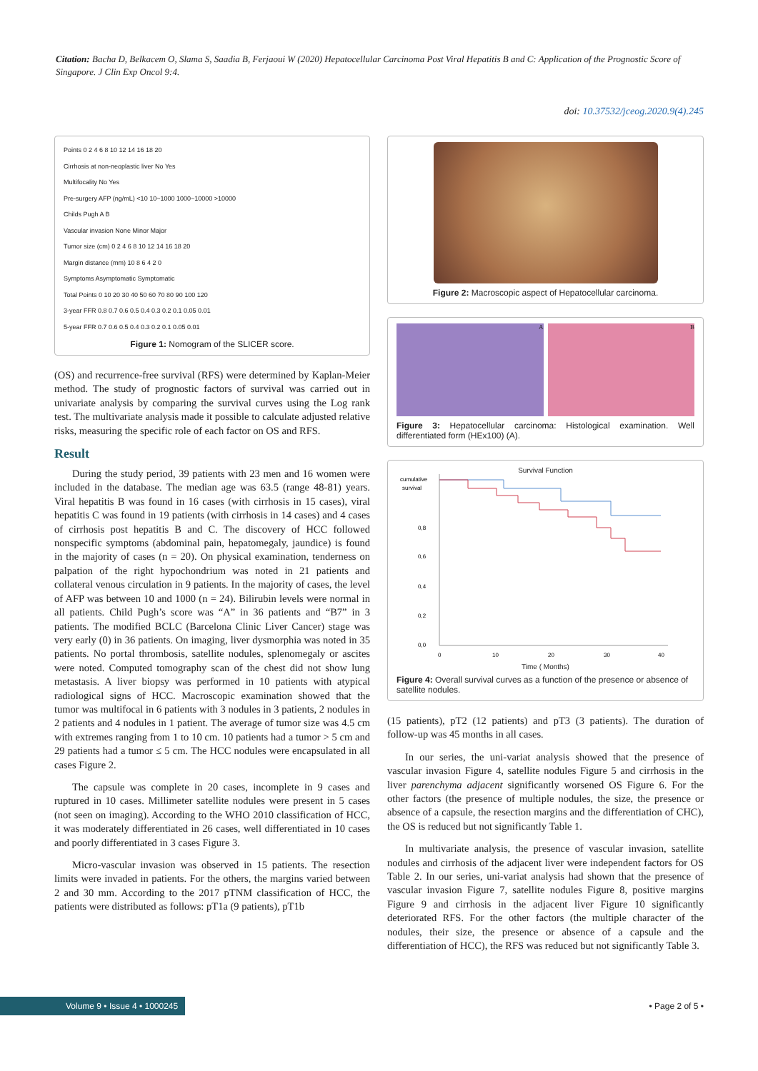Citation: Bacha D, Belkacem O, Slama S, Saadia B, Ferjaoui W (2020) Hepatocellular Carcinoma Post Viral Hepatitis B and C: Application of the Prognostic Score of Singapore. J Clin Exp Oncol 9:4.
doi: 10.37532/jceog.2020.9(4).245
Points 0 2 4 6 8 10 12 14 16 18 20
Cirrhosis at non-neoplastic liver No Yes
Multifocality No Yes
Pre-surgery AFP (ng/mL) <10 10~1000 1000~10000 >10000
Childs Pugh A B
Vascular invasion None Minor Major
Tumor size (cm) 0 2 4 6 8 10 12 14 16 18 20
Margin distance (mm) 10 8 6 4 2 0
Symptoms Asymptomatic Symptomatic
Total Points 0 10 20 30 40 50 60 70 80 90 100 120
3-year FFR 0.8 0.7 0.6 0.5 0.4 0.3 0.2 0.1 0.05 0.01
5-year FFR 0.7 0.6 0.5 0.4 0.3 0.2 0.1 0.05 0.01
Figure 1: Nomogram of the SLICER score.
(OS) and recurrence-free survival (RFS) were determined by Kaplan-Meier method. The study of prognostic factors of survival was carried out in univariate analysis by comparing the survival curves using the Log rank test. The multivariate analysis made it possible to calculate adjusted relative risks, measuring the specific role of each factor on OS and RFS.
Result
During the study period, 39 patients with 23 men and 16 women were included in the database. The median age was 63.5 (range 48-81) years. Viral hepatitis B was found in 16 cases (with cirrhosis in 15 cases), viral hepatitis C was found in 19 patients (with cirrhosis in 14 cases) and 4 cases of cirrhosis post hepatitis B and C. The discovery of HCC followed nonspecific symptoms (abdominal pain, hepatomegaly, jaundice) is found in the majority of cases (n = 20). On physical examination, tenderness on palpation of the right hypochondrium was noted in 21 patients and collateral venous circulation in 9 patients. In the majority of cases, the level of AFP was between 10 and 1000 (n = 24). Bilirubin levels were normal in all patients. Child Pugh’s score was “A” in 36 patients and “B7” in 3 patients. The modified BCLC (Barcelona Clinic Liver Cancer) stage was very early (0) in 36 patients. On imaging, liver dysmorphia was noted in 35 patients. No portal thrombosis, satellite nodules, splenomegaly or ascites were noted. Computed tomography scan of the chest did not show lung metastasis. A liver biopsy was performed in 10 patients with atypical radiological signs of HCC. Macroscopic examination showed that the tumor was multifocal in 6 patients with 3 nodules in 3 patients, 2 nodules in 2 patients and 4 nodules in 1 patient. The average of tumor size was 4.5 cm with extremes ranging from 1 to 10 cm. 10 patients had a tumor > 5 cm and 29 patients had a tumor ≤ 5 cm. The HCC nodules were encapsulated in all cases Figure 2.
The capsule was complete in 20 cases, incomplete in 9 cases and ruptured in 10 cases. Millimeter satellite nodules were present in 5 cases (not seen on imaging). According to the WHO 2010 classification of HCC, it was moderately differentiated in 26 cases, well differentiated in 10 cases and poorly differentiated in 3 cases Figure 3.
Micro-vascular invasion was observed in 15 patients. The resection limits were invaded in patients. For the others, the margins varied between 2 and 30 mm. According to the 2017 pTNM classification of HCC, the patients were distributed as follows: pT1a (9 patients), pT1b
Figure 2: Macroscopic aspect of Hepatocellular carcinoma.
A B
Figure 3: Hepatocellular carcinoma: Histological examination. Well differentiated form (HEx100) (A).
Survival Function
cumulative
survival
0,8
0,6
0,4
0,2
0,0
0
10
20
30
40
Time ( Months)
Figure 4: Overall survival curves as a function of the presence or absence of satellite nodules.
(15 patients), pT2 (12 patients) and pT3 (3 patients). The duration of follow-up was 45 months in all cases.
In our series, the uni-variat analysis showed that the presence of vascular invasion Figure 4, satellite nodules Figure 5 and cirrhosis in the liver parenchyma adjacent significantly worsened OS Figure 6. For the other factors (the presence of multiple nodules, the size, the presence or absence of a capsule, the resection margins and the differentiation of CHC), the OS is reduced but not significantly Table 1.
In multivariate analysis, the presence of vascular invasion, satellite nodules and cirrhosis of the adjacent liver were independent factors for OS Table 2. In our series, uni-variat analysis had shown that the presence of vascular invasion Figure 7, satellite nodules Figure 8, positive margins Figure 9 and cirrhosis in the adjacent liver Figure 10 significantly deteriorated RFS. For the other factors (the multiple character of the nodules, their size, the presence or absence of a capsule and the differentiation of HCC), the RFS was reduced but not significantly Table 3.
Volume 9 • Issue 4 • 1000245 • Page 2 of 5 •